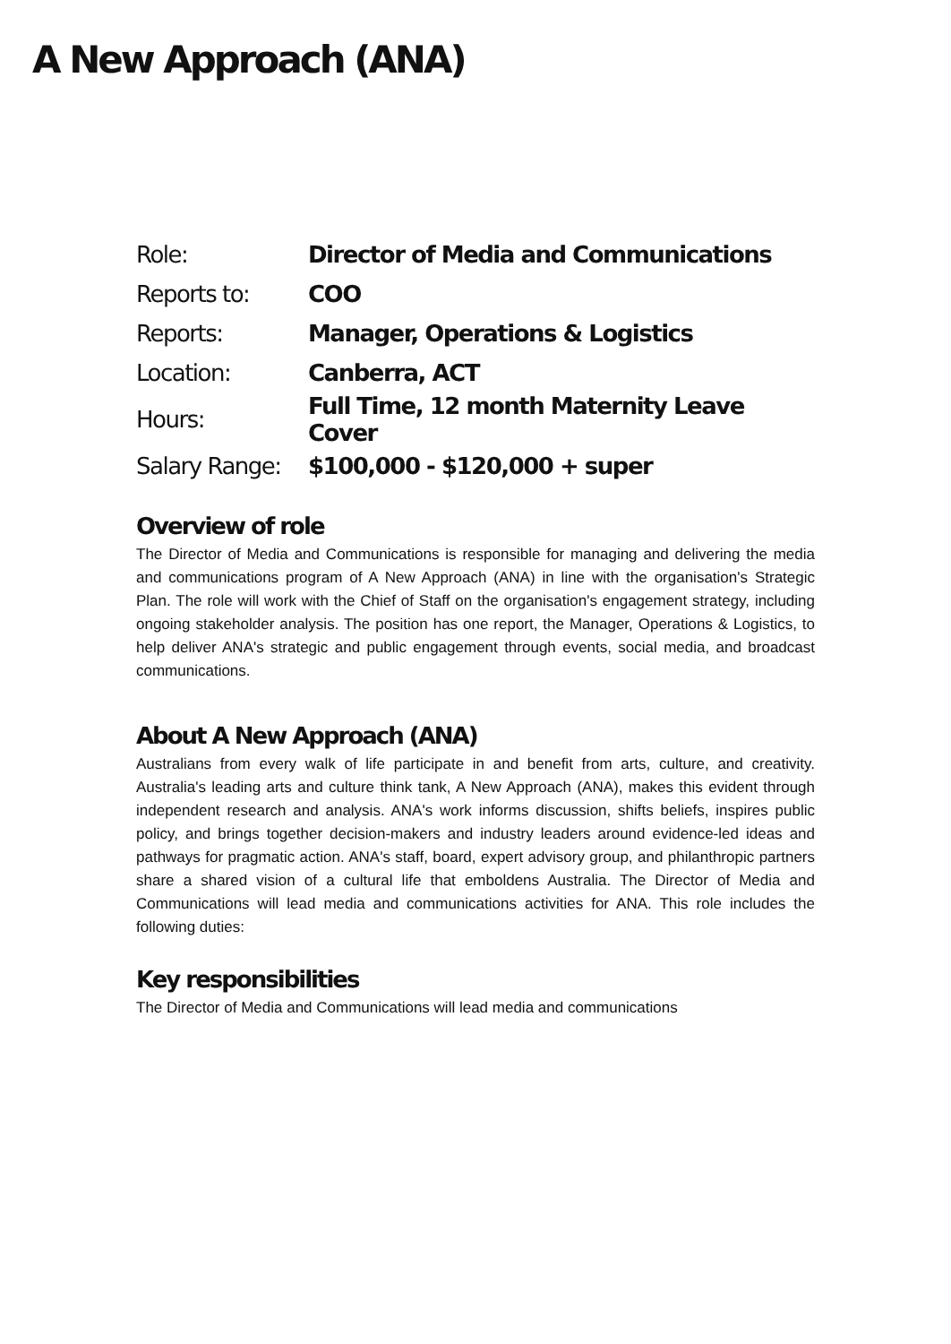A New Approach (ANA)
| Role: | Director of Media and Communications |
| Reports to: | COO |
| Reports: | Manager, Operations & Logistics |
| Location: | Canberra, ACT |
| Hours: | Full Time, 12 month Maternity Leave Cover |
| Salary Range: | $100,000 - $120,000 + super |
Overview of role
The Director of Media and Communications is responsible for managing and delivering the media and communications program of A New Approach (ANA) in line with the organisation's Strategic Plan. The role will work with the Chief of Staff on the organisation's engagement strategy, including ongoing stakeholder analysis. The position has one report, the Manager, Operations & Logistics, to help deliver ANA's strategic and public engagement through events, social media, and broadcast communications.
About A New Approach (ANA)
Australians from every walk of life participate in and benefit from arts, culture, and creativity. Australia's leading arts and culture think tank, A New Approach (ANA), makes this evident through independent research and analysis. ANA's work informs discussion, shifts beliefs, inspires public policy, and brings together decision-makers and industry leaders around evidence-led ideas and pathways for pragmatic action. ANA's staff, board, expert advisory group, and philanthropic partners share a shared vision of a cultural life that emboldens Australia. The Director of Media and Communications will lead media and communications activities for ANA. This role includes the following duties:
Key responsibilities
The Director of Media and Communications will lead media and communications